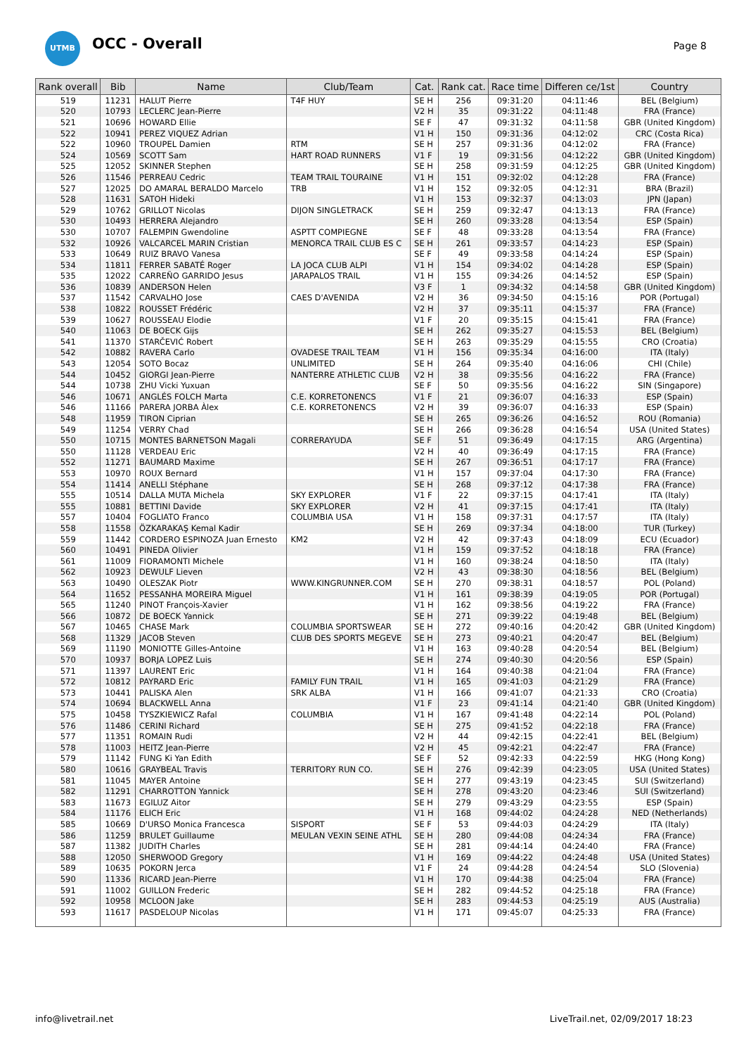UTMB OCC - Overall Page 8
| Rank overall | Bib | Name | Club/Team | Cat. | Rank cat. | Race time | Differen ce/1st | Country |
| --- | --- | --- | --- | --- | --- | --- | --- | --- |
| 519 | 11231 | HALUT Pierre | T4F HUY | SE H | 256 | 09:31:20 | 04:11:46 | BEL (Belgium) |
| 520 | 10793 | LECLERC Jean-Pierre | | V2 H | 35 | 09:31:22 | 04:11:48 | FRA (France) |
| 521 | 10696 | HOWARD Ellie | | SE F | 47 | 09:31:32 | 04:11:58 | GBR (United Kingdom) |
| 522 | 10941 | PEREZ VIQUEZ Adrian | | V1 H | 150 | 09:31:36 | 04:12:02 | CRC (Costa Rica) |
| 522 | 10960 | TROUPEL Damien | RTM | SE H | 257 | 09:31:36 | 04:12:02 | FRA (France) |
| 524 | 10569 | SCOTT Sam | HART ROAD RUNNERS | V1 F | 19 | 09:31:56 | 04:12:22 | GBR (United Kingdom) |
| 525 | 12052 | SKINNER Stephen | | SE H | 258 | 09:31:59 | 04:12:25 | GBR (United Kingdom) |
| 526 | 11546 | PERREAU Cedric | TEAM TRAIL TOURAINE | V1 H | 151 | 09:32:02 | 04:12:28 | FRA (France) |
| 527 | 12025 | DO AMARAL BERALDO Marcelo | TRB | V1 H | 152 | 09:32:05 | 04:12:31 | BRA (Brazil) |
| 528 | 11631 | SATOH Hideki | | V1 H | 153 | 09:32:37 | 04:13:03 | JPN (Japan) |
| 529 | 10762 | GRILLOT Nicolas | DIJON SINGLETRACK | SE H | 259 | 09:32:47 | 04:13:13 | FRA (France) |
| 530 | 10493 | HERRERA Alejandro | | SE H | 260 | 09:33:28 | 04:13:54 | ESP (Spain) |
| 530 | 10707 | FALEMPIN Gwendoline | ASPTT COMPIEGNE | SE F | 48 | 09:33:28 | 04:13:54 | FRA (France) |
| 532 | 10926 | VALCARCEL MARIN Cristian | MENORCA TRAIL CLUB ES C | SE H | 261 | 09:33:57 | 04:14:23 | ESP (Spain) |
| 533 | 10649 | RUIZ BRAVO Vanesa | | SE F | 49 | 09:33:58 | 04:14:24 | ESP (Spain) |
| 534 | 11811 | FERRER SABATÉ Roger | LA JOCA CLUB ALPI | V1 H | 154 | 09:34:02 | 04:14:28 | ESP (Spain) |
| 535 | 12022 | CARREÑO GARRIDO Jesus | JARAPALOS TRAIL | V1 H | 155 | 09:34:26 | 04:14:52 | ESP (Spain) |
| 536 | 10839 | ANDERSON Helen | | V3 F | 1 | 09:34:32 | 04:14:58 | GBR (United Kingdom) |
| 537 | 11542 | CARVALHO Jose | CAES D'AVENIDA | V2 H | 36 | 09:34:50 | 04:15:16 | POR (Portugal) |
| 538 | 10822 | ROUSSET Frédéric | | V2 H | 37 | 09:35:11 | 04:15:37 | FRA (France) |
| 539 | 10627 | ROUSSEAU Elodie | | V1 F | 20 | 09:35:15 | 04:15:41 | FRA (France) |
| 540 | 11063 | DE BOECK Gijs | | SE H | 262 | 09:35:27 | 04:15:53 | BEL (Belgium) |
| 541 | 11370 | STARČEVIĆ Robert | | SE H | 263 | 09:35:29 | 04:15:55 | CRO (Croatia) |
| 542 | 10882 | RAVERA Carlo | OVADESE TRAIL TEAM | V1 H | 156 | 09:35:34 | 04:16:00 | ITA (Italy) |
| 543 | 12054 | SOTO Bocaz | UNLIMITED | SE H | 264 | 09:35:40 | 04:16:06 | CHI (Chile) |
| 544 | 10452 | GIORGI Jean-Pierre | NANTERRE ATHLETIC CLUB | V2 H | 38 | 09:35:56 | 04:16:22 | FRA (France) |
| 544 | 10738 | ZHU Vicki Yuxuan | | SE F | 50 | 09:35:56 | 04:16:22 | SIN (Singapore) |
| 546 | 10671 | ANGLÉS FOLCH Marta | C.E. KORRETONENCS | V1 F | 21 | 09:36:07 | 04:16:33 | ESP (Spain) |
| 546 | 11166 | PARERA JORBA Àlex | C.E. KORRETONENCS | V2 H | 39 | 09:36:07 | 04:16:33 | ESP (Spain) |
| 548 | 11959 | TIRON Ciprian | | SE H | 265 | 09:36:26 | 04:16:52 | ROU (Romania) |
| 549 | 11254 | VERRY Chad | | SE H | 266 | 09:36:28 | 04:16:54 | USA (United States) |
| 550 | 10715 | MONTES BARNETSON Magali | CORRERAYUDA | SE F | 51 | 09:36:49 | 04:17:15 | ARG (Argentina) |
| 550 | 11128 | VERDEAU Eric | | V2 H | 40 | 09:36:49 | 04:17:15 | FRA (France) |
| 552 | 11271 | BAUMARD Maxime | | SE H | 267 | 09:36:51 | 04:17:17 | FRA (France) |
| 553 | 10970 | ROUX Bernard | | V1 H | 157 | 09:37:04 | 04:17:30 | FRA (France) |
| 554 | 11414 | ANELLI Stéphane | | SE H | 268 | 09:37:12 | 04:17:38 | FRA (France) |
| 555 | 10514 | DALLA MUTA Michela | SKY EXPLORER | V1 F | 22 | 09:37:15 | 04:17:41 | ITA (Italy) |
| 555 | 10881 | BETTINI Davide | SKY EXPLORER | V2 H | 41 | 09:37:15 | 04:17:41 | ITA (Italy) |
| 557 | 10404 | FOGLIATO Franco | COLUMBIA USA | V1 H | 158 | 09:37:31 | 04:17:57 | ITA (Italy) |
| 558 | 11558 | ÖZKARAKAŞ Kemal Kadir | | SE H | 269 | 09:37:34 | 04:18:00 | TUR (Turkey) |
| 559 | 11442 | CORDERO ESPINOZA Juan Ernesto | KM2 | V2 H | 42 | 09:37:43 | 04:18:09 | ECU (Ecuador) |
| 560 | 10491 | PINEDA Olivier | | V1 H | 159 | 09:37:52 | 04:18:18 | FRA (France) |
| 561 | 11009 | FIORAMONTI Michele | | V1 H | 160 | 09:38:24 | 04:18:50 | ITA (Italy) |
| 562 | 10923 | DEWULF Lieven | | V2 H | 43 | 09:38:30 | 04:18:56 | BEL (Belgium) |
| 563 | 10490 | OLESZAK Piotr | WWW.KINGRUNNER.COM | SE H | 270 | 09:38:31 | 04:18:57 | POL (Poland) |
| 564 | 11652 | PESSANHA MOREIRA Miguel | | V1 H | 161 | 09:38:39 | 04:19:05 | POR (Portugal) |
| 565 | 11240 | PINOT François-Xavier | | V1 H | 162 | 09:38:56 | 04:19:22 | FRA (France) |
| 566 | 10872 | DE BOECK Yannick | | SE H | 271 | 09:39:22 | 04:19:48 | BEL (Belgium) |
| 567 | 10465 | CHASE Mark | COLUMBIA SPORTSWEAR | SE H | 272 | 09:40:16 | 04:20:42 | GBR (United Kingdom) |
| 568 | 11329 | JACOB Steven | CLUB DES SPORTS MEGEVE | SE H | 273 | 09:40:21 | 04:20:47 | BEL (Belgium) |
| 569 | 11190 | MONIOTTE Gilles-Antoine | | V1 H | 163 | 09:40:28 | 04:20:54 | BEL (Belgium) |
| 570 | 10937 | BORJA LOPEZ Luis | | SE H | 274 | 09:40:30 | 04:20:56 | ESP (Spain) |
| 571 | 11397 | LAURENT Eric | | V1 H | 164 | 09:40:38 | 04:21:04 | FRA (France) |
| 572 | 10812 | PAYRARD Eric | FAMILY FUN TRAIL | V1 H | 165 | 09:41:03 | 04:21:29 | FRA (France) |
| 573 | 10441 | PALISKA Alen | SRK ALBA | V1 H | 166 | 09:41:07 | 04:21:33 | CRO (Croatia) |
| 574 | 10694 | BLACKWELL Anna | | V1 F | 23 | 09:41:14 | 04:21:40 | GBR (United Kingdom) |
| 575 | 10458 | TYSZKIEWICZ Rafal | COLUMBIA | V1 H | 167 | 09:41:48 | 04:22:14 | POL (Poland) |
| 576 | 11486 | CERINI Richard | | SE H | 275 | 09:41:52 | 04:22:18 | FRA (France) |
| 577 | 11351 | ROMAIN Rudi | | V2 H | 44 | 09:42:15 | 04:22:41 | BEL (Belgium) |
| 578 | 11003 | HEITZ Jean-Pierre | | V2 H | 45 | 09:42:21 | 04:22:47 | FRA (France) |
| 579 | 11142 | FUNG Ki Yan Edith | | SE F | 52 | 09:42:33 | 04:22:59 | HKG (Hong Kong) |
| 580 | 10616 | GRAYBEAL Travis | TERRITORY RUN CO. | SE H | 276 | 09:42:39 | 04:23:05 | USA (United States) |
| 581 | 11045 | MAYER Antoine | | SE H | 277 | 09:43:19 | 04:23:45 | SUI (Switzerland) |
| 582 | 11291 | CHARROTTON Yannick | | SE H | 278 | 09:43:20 | 04:23:46 | SUI (Switzerland) |
| 583 | 11673 | EGILUZ Aitor | | SE H | 279 | 09:43:29 | 04:23:55 | ESP (Spain) |
| 584 | 11176 | ELICH Eric | | V1 H | 168 | 09:44:02 | 04:24:28 | NED (Netherlands) |
| 585 | 10669 | D'URSO Monica Francesca | SISPORT | SE F | 53 | 09:44:03 | 04:24:29 | ITA (Italy) |
| 586 | 11259 | BRULET Guillaume | MEULAN VEXIN SEINE ATHL | SE H | 280 | 09:44:08 | 04:24:34 | FRA (France) |
| 587 | 11382 | JUDITH Charles | | SE H | 281 | 09:44:14 | 04:24:40 | FRA (France) |
| 588 | 12050 | SHERWOOD Gregory | | V1 H | 169 | 09:44:22 | 04:24:48 | USA (United States) |
| 589 | 10635 | POKORN Jerca | | V1 F | 24 | 09:44:28 | 04:24:54 | SLO (Slovenia) |
| 590 | 11336 | RICARD Jean-Pierre | | V1 H | 170 | 09:44:38 | 04:25:04 | FRA (France) |
| 591 | 11002 | GUILLON Frederic | | SE H | 282 | 09:44:52 | 04:25:18 | FRA (France) |
| 592 | 10958 | MCLOON Jake | | SE H | 283 | 09:44:53 | 04:25:19 | AUS (Australia) |
| 593 | 11617 | PASDELOUP Nicolas | | V1 H | 171 | 09:45:07 | 04:25:33 | FRA (France) |
info@livetrail.net
LiveTrail.net, 02/09/2017 18:23